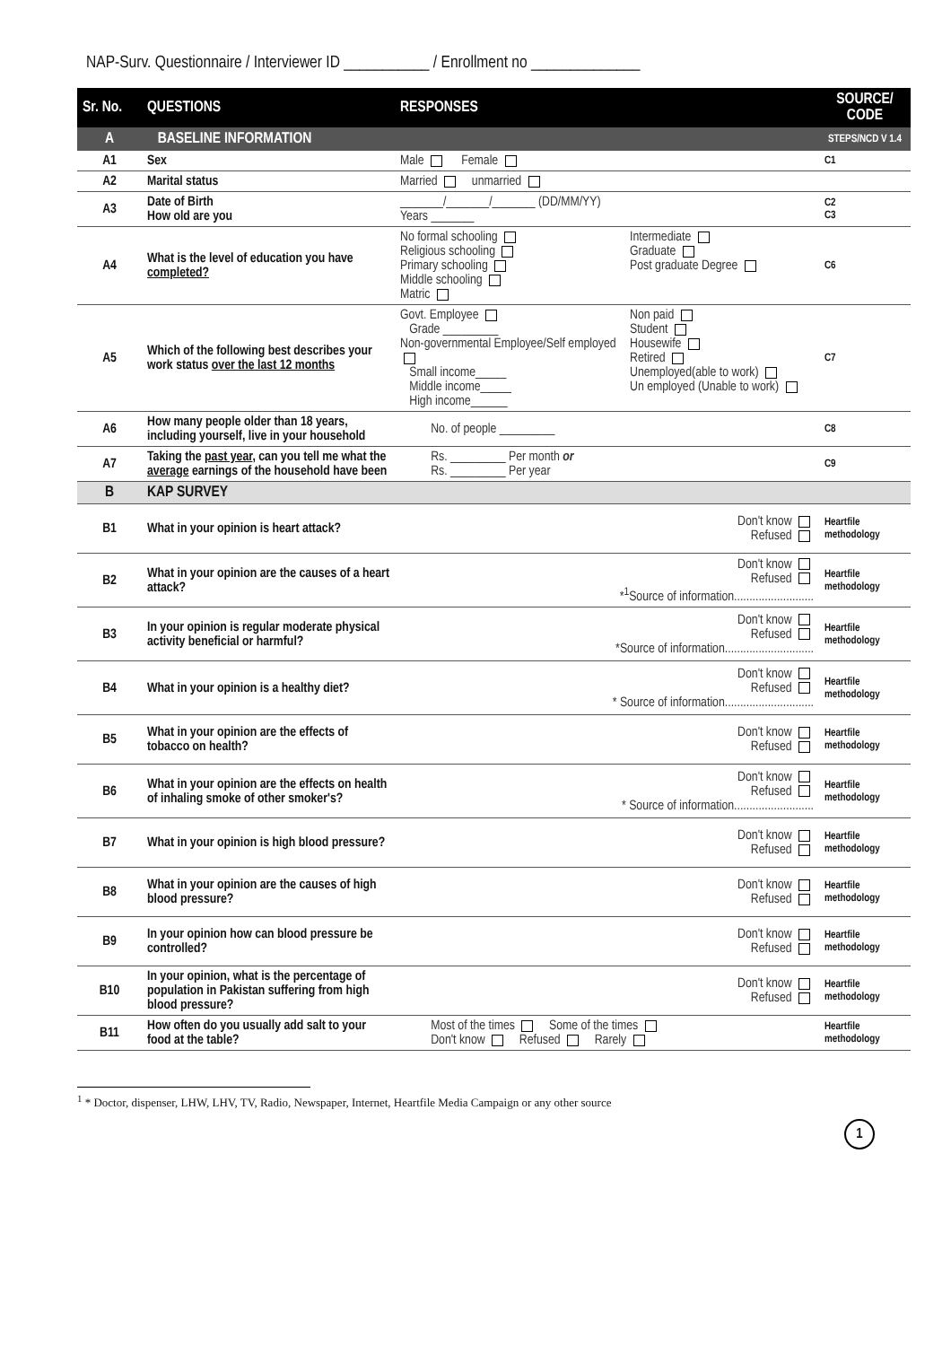NAP-Surv. Questionnaire / Interviewer ID ___________ / Enrollment no ______________
| Sr. No. | QUESTIONS | RESPONSES | SOURCE/ CODE |
| --- | --- | --- | --- |
| A | BASELINE INFORMATION | | STEPS/NCD V 1.4 |
| A1 | Sex | Male Female | C1 |
| A2 | Marital status | Married unmarried | |
| A3 | Date of Birth How old are you | _______/_______/_______ (DD/MM/YY) Years _______ | C2 C3 |
| A4 | What is the level of education you have completed? | No formal schooling Religious schooling Primary schooling Middle schooling Matric Intermediate Graduate Post graduate Degree | C6 |
| A5 | Which of the following best describes your work status over the last 12 months | Govt. Employee Grade _________ Non-governmental Employee/Self employed Small income_____ Middle income_____ High income______ Non paid Student Housewife Retired Unemployed(able to work) Un employed (Unable to work) | C7 |
| A6 | How many people older than 18 years, including yourself, live in your household | No. of people _________ | C8 |
| A7 | Taking the past year , can you tell me what the average earnings of the household have been | Rs. _________ Per month or Rs. _________ Per year | C9 |
| B | KAP SURVEY | | |
| B1 | What in your opinion is heart attack? | Don't know Refused | Heartfile methodology |
| B2 | What in your opinion are the causes of a heart attack? | Don't know Refused *<sup>1</sup>Source of information.......................... | Heartfile methodology |
| B3 | In your opinion is regular moderate physical activity beneficial or harmful? | Don't know Refused *Source of information............................. | Heartfile methodology |
| B4 | What in your opinion is a healthy diet? | Don't know Refused * Source of information............................. | Heartfile methodology |
| B5 | What in your opinion are the effects of tobacco on health? | Don't know Refused | Heartfile methodology |
| B6 | What in your opinion are the effects on health of inhaling smoke of other smoker's? | Don't know Refused * Source of information.......................... | Heartfile methodology |
| B7 | What in your opinion is high blood pressure? | Don't know Refused | Heartfile methodology |
| B8 | What in your opinion are the causes of high blood pressure? | Don't know Refused | Heartfile methodology |
| B9 | In your opinion how can blood pressure be controlled? | Don't know Refused | Heartfile methodology |
| B10 | In your opinion, what is the percentage of population in Pakistan suffering from high blood pressure? | Don't know Refused | Heartfile methodology |
| B11 | How often do you usually add salt to your food at the table? | Most of the times Some of the times Don't know Refused Rarely | Heartfile methodology |
<sup>1</sup> * Doctor, dispenser, LHW, LHV, TV, Radio, Newspaper, Internet, Heartfile Media Campaign or any other source
1